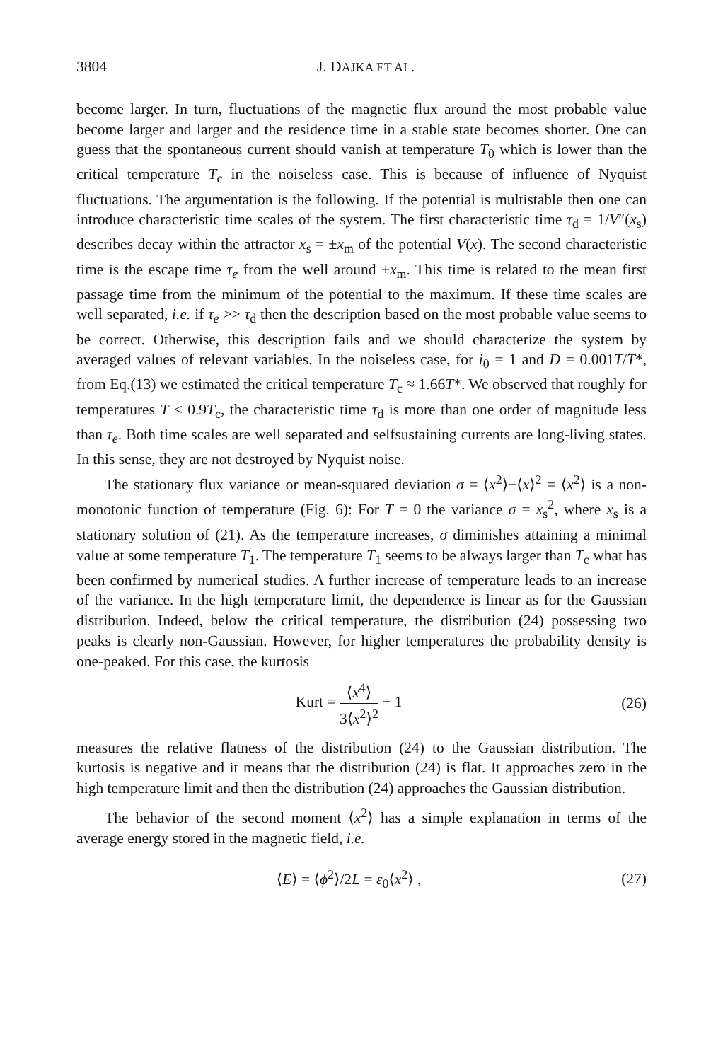3804 J. DAJKA ET AL.
become larger. In turn, fluctuations of the magnetic flux around the most probable value become larger and larger and the residence time in a stable state becomes shorter. One can guess that the spontaneous current should vanish at temperature T<sub>0</sub> which is lower than the critical temperature T<sub>c</sub> in the noiseless case. This is because of influence of Nyquist fluctuations. The argumentation is the following. If the potential is multistable then one can introduce characteristic time scales of the system. The first characteristic time τ<sub>d</sub> = 1/V″(x<sub>s</sub>) describes decay within the attractor x<sub>s</sub> = ±x<sub>m</sub> of the potential V(x). The second characteristic time is the escape time τ<sub>e</sub> from the well around ±x<sub>m</sub>. This time is related to the mean first passage time from the minimum of the potential to the maximum. If these time scales are well separated, i.e. if τ<sub>e</sub> >> τ<sub>d</sub> then the description based on the most probable value seems to be correct. Otherwise, this description fails and we should characterize the system by averaged values of relevant variables. In the noiseless case, for i<sub>0</sub> = 1 and D = 0.001T/T*, from Eq.(13) we estimated the critical temperature T<sub>c</sub> ≈ 1.66T*. We observed that roughly for temperatures T < 0.9T<sub>c</sub>, the characteristic time τ<sub>d</sub> is more than one order of magnitude less than τ<sub>e</sub>. Both time scales are well separated and selfsustaining currents are long-living states. In this sense, they are not destroyed by Nyquist noise.
The stationary flux variance or mean-squared deviation σ = ⟨x<sup>2</sup>⟩−⟨x⟩<sup>2</sup> = ⟨x<sup>2</sup>⟩ is a non-monotonic function of temperature (Fig. 6): For T = 0 the variance σ = x<sub>s</sub><sup>2</sup>, where x<sub>s</sub> is a stationary solution of (21). As the temperature increases, σ diminishes attaining a minimal value at some temperature T<sub>1</sub>. The temperature T<sub>1</sub> seems to be always larger than T<sub>c</sub> what has been confirmed by numerical studies. A further increase of temperature leads to an increase of the variance. In the high temperature limit, the dependence is linear as for the Gaussian distribution. Indeed, below the critical temperature, the distribution (24) possessing two peaks is clearly non-Gaussian. However, for higher temperatures the probability density is one-peaked. For this case, the kurtosis
Kurt = ⟨x<sup>4</sup>⟩ 3⟨x<sup>2</sup>⟩<sup>2</sup> − 1 (26)
measures the relative flatness of the distribution (24) to the Gaussian distribution. The kurtosis is negative and it means that the distribution (24) is flat. It approaches zero in the high temperature limit and then the distribution (24) approaches the Gaussian distribution.
The behavior of the second moment ⟨x<sup>2</sup>⟩ has a simple explanation in terms of the average energy stored in the magnetic field, i.e.
⟨E⟩ = ⟨ϕ<sup>2</sup>⟩/2L = ε<sub>0</sub>⟨x<sup>2</sup>⟩ , (27)